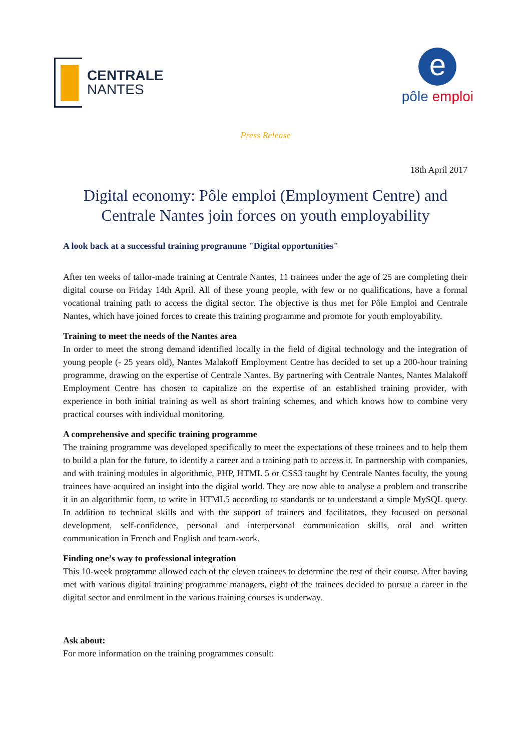CENTRALE
NANTES
e
pôle emploi
Press Release
18th April 2017
Digital economy: Pôle emploi (Employment Centre) and
Centrale Nantes join forces on youth employability
A look back at a successful training programme "Digital opportunities"
After ten weeks of tailor-made training at Centrale Nantes, 11 trainees under the age of 25 are completing their digital course on Friday 14th April. All of these young people, with few or no qualifications, have a formal vocational training path to access the digital sector. The objective is thus met for Pôle Emploi and Centrale Nantes, which have joined forces to create this training programme and promote for youth employability.
Training to meet the needs of the Nantes area
In order to meet the strong demand identified locally in the field of digital technology and the integration of young people (- 25 years old), Nantes Malakoff Employment Centre has decided to set up a 200-hour training programme, drawing on the expertise of Centrale Nantes. By partnering with Centrale Nantes, Nantes Malakoff Employment Centre has chosen to capitalize on the expertise of an established training provider, with experience in both initial training as well as short training schemes, and which knows how to combine very practical courses with individual monitoring.
A comprehensive and specific training programme
The training programme was developed specifically to meet the expectations of these trainees and to help them to build a plan for the future, to identify a career and a training path to access it. In partnership with companies, and with training modules in algorithmic, PHP, HTML 5 or CSS3 taught by Centrale Nantes faculty, the young trainees have acquired an insight into the digital world. They are now able to analyse a problem and transcribe it in an algorithmic form, to write in HTML5 according to standards or to understand a simple MySQL query. In addition to technical skills and with the support of trainers and facilitators, they focused on personal development, self-confidence, personal and interpersonal communication skills, oral and written communication in French and English and team-work.
Finding one’s way to professional integration
This 10-week programme allowed each of the eleven trainees to determine the rest of their course. After having met with various digital training programme managers, eight of the trainees decided to pursue a career in the digital sector and enrolment in the various training courses is underway.
Ask about:
For more information on the training programmes consult: